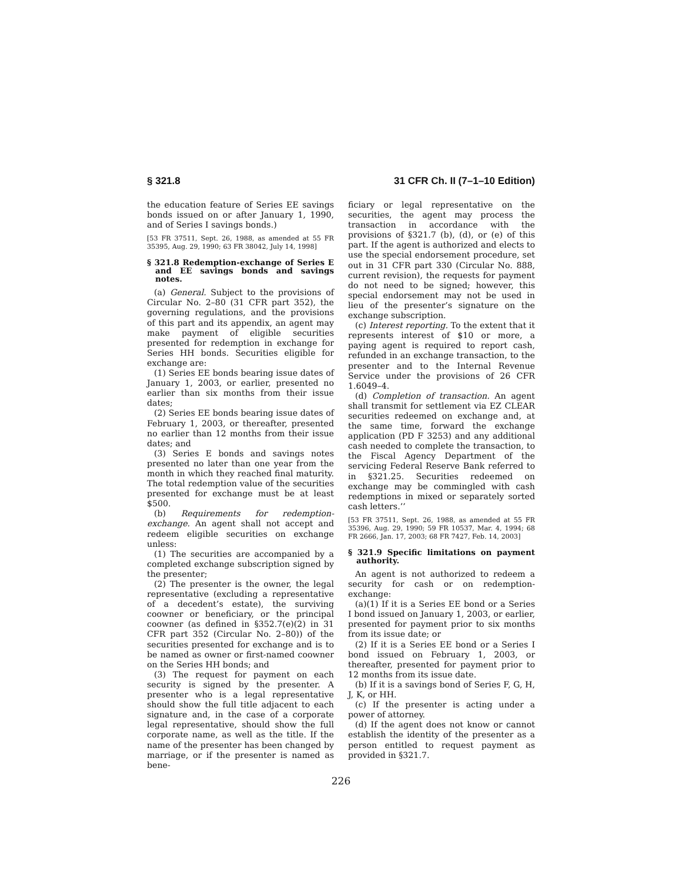§ 321.8 31 CFR Ch. II (7–1–10 Edition)
the education feature of Series EE savings bonds issued on or after January 1, 1990, and of Series I savings bonds.)
[53 FR 37511, Sept. 26, 1988, as amended at 55 FR 35395, Aug. 29, 1990; 63 FR 38042, July 14, 1998]
§ 321.8 Redemption-exchange of Series E and EE savings bonds and savings notes.
(a) General. Subject to the provisions of Circular No. 2–80 (31 CFR part 352), the governing regulations, and the provisions of this part and its appendix, an agent may make payment of eligible securities presented for redemption in exchange for Series HH bonds. Securities eligible for exchange are:
(1) Series EE bonds bearing issue dates of January 1, 2003, or earlier, presented no earlier than six months from their issue dates;
(2) Series EE bonds bearing issue dates of February 1, 2003, or thereafter, presented no earlier than 12 months from their issue dates; and
(3) Series E bonds and savings notes presented no later than one year from the month in which they reached final maturity. The total redemption value of the securities presented for exchange must be at least $500.
(b) Requirements for redemption-exchange. An agent shall not accept and redeem eligible securities on exchange unless:
(1) The securities are accompanied by a completed exchange subscription signed by the presenter;
(2) The presenter is the owner, the legal representative (excluding a representative of a decedent’s estate), the surviving coowner or beneficiary, or the principal coowner (as defined in §352.7(e)(2) in 31 CFR part 352 (Circular No. 2–80)) of the securities presented for exchange and is to be named as owner or first-named coowner on the Series HH bonds; and
(3) The request for payment on each security is signed by the presenter. A presenter who is a legal representative should show the full title adjacent to each signature and, in the case of a corporate legal representative, should show the full corporate name, as well as the title. If the name of the presenter has been changed by marriage, or if the presenter is named as bene-
ficiary or legal representative on the securities, the agent may process the transaction in accordance with the provisions of §321.7 (b), (d), or (e) of this part. If the agent is authorized and elects to use the special endorsement procedure, set out in 31 CFR part 330 (Circular No. 888, current revision), the requests for payment do not need to be signed; however, this special endorsement may not be used in lieu of the presenter’s signature on the exchange subscription.
(c) Interest reporting. To the extent that it represents interest of $10 or more, a paying agent is required to report cash, refunded in an exchange transaction, to the presenter and to the Internal Revenue Service under the provisions of 26 CFR 1.6049–4.
(d) Completion of transaction. An agent shall transmit for settlement via EZ CLEAR securities redeemed on exchange and, at the same time, forward the exchange application (PD F 3253) and any additional cash needed to complete the transaction, to the Fiscal Agency Department of the servicing Federal Reserve Bank referred to in §321.25. Securities redeemed on exchange may be commingled with cash redemptions in mixed or separately sorted cash letters.’’
[53 FR 37511, Sept. 26, 1988, as amended at 55 FR 35396, Aug. 29, 1990; 59 FR 10537, Mar. 4, 1994; 68 FR 2666, Jan. 17, 2003; 68 FR 7427, Feb. 14, 2003]
§ 321.9 Specific limitations on payment authority.
An agent is not authorized to redeem a security for cash or on redemption-exchange:
(a)(1) If it is a Series EE bond or a Series I bond issued on January 1, 2003, or earlier, presented for payment prior to six months from its issue date; or
(2) If it is a Series EE bond or a Series I bond issued on February 1, 2003, or thereafter, presented for payment prior to 12 months from its issue date.
(b) If it is a savings bond of Series F, G, H, J, K, or HH.
(c) If the presenter is acting under a power of attorney.
(d) If the agent does not know or cannot establish the identity of the presenter as a person entitled to request payment as provided in §321.7.
226